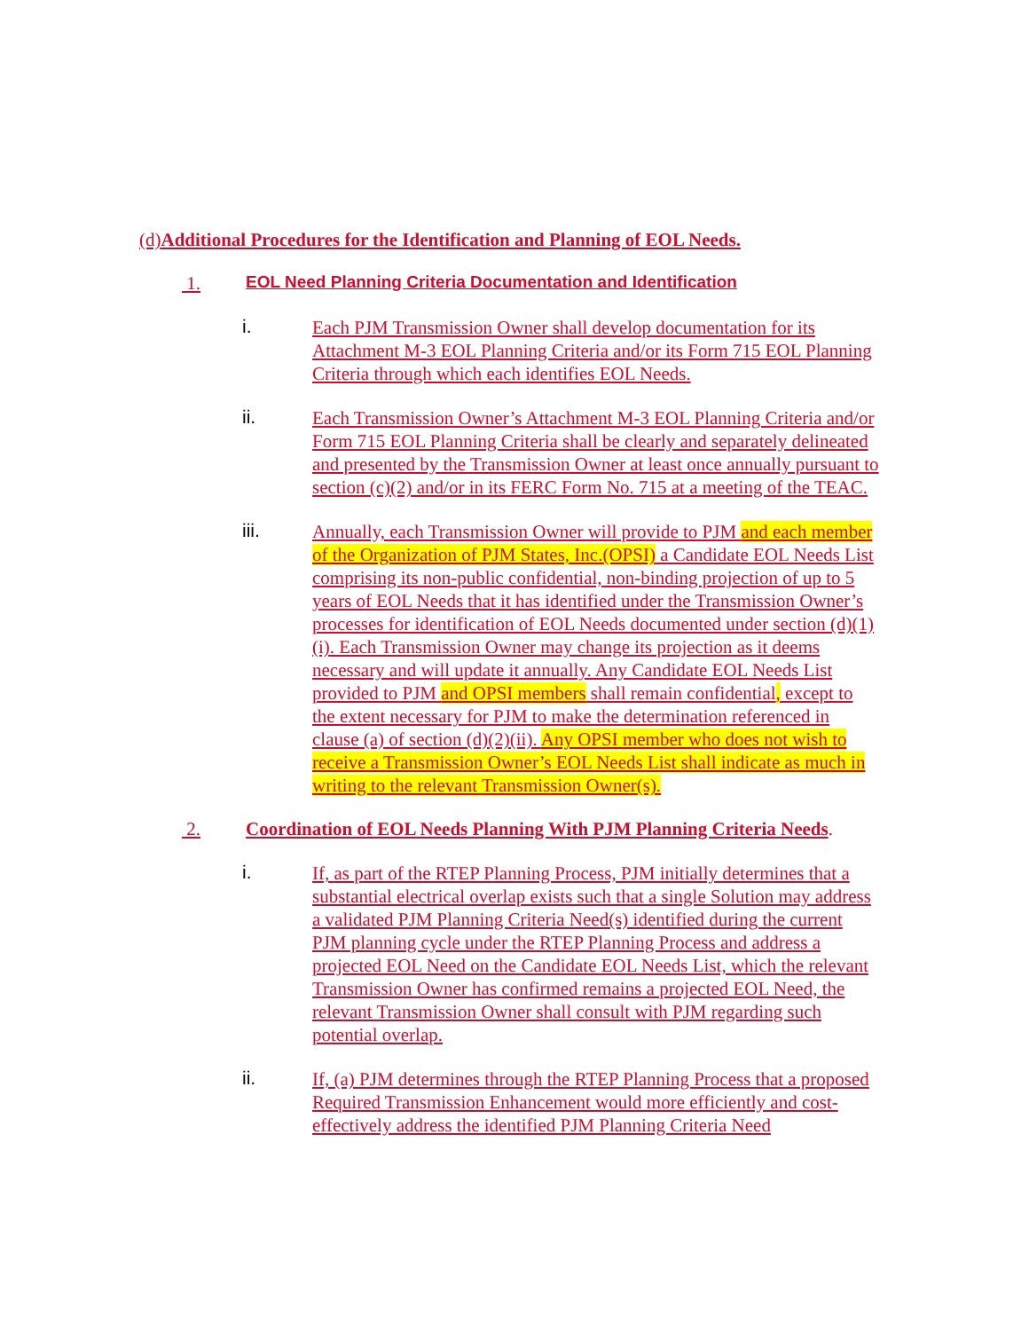(d) Additional Procedures for the Identification and Planning of EOL Needs.
1. EOL Need Planning Criteria Documentation and Identification
i.
Each PJM Transmission Owner shall develop documentation for its Attachment M-3 EOL Planning Criteria and/or its Form 715 EOL Planning Criteria through which each identifies EOL Needs.
ii.
Each Transmission Owner’s Attachment M-3 EOL Planning Criteria and/or Form 715 EOL Planning Criteria shall be clearly and separately delineated and presented by the Transmission Owner at least once annually pursuant to section (c)(2) and/or in its FERC Form No. 715 at a meeting of the TEAC.
iii.
Annually, each Transmission Owner will provide to PJM and each member of the Organization of PJM States, Inc.(OPSI) a Candidate EOL Needs List comprising its non-public confidential, non-binding projection of up to 5 years of EOL Needs that it has identified under the Transmission Owner’s processes for identification of EOL Needs documented under section (d)(1)(i). Each Transmission Owner may change its projection as it deems necessary and will update it annually. Any Candidate EOL Needs List provided to PJM and OPSI members shall remain confidential, except to the extent necessary for PJM to make the determination referenced in clause (a) of section (d)(2)(ii). Any OPSI member who does not wish to receive a Transmission Owner’s EOL Needs List shall indicate as much in writing to the relevant Transmission Owner(s).
2. Coordination of EOL Needs Planning With PJM Planning Criteria Needs.
i.
If, as part of the RTEP Planning Process, PJM initially determines that a substantial electrical overlap exists such that a single Solution may address a validated PJM Planning Criteria Need(s) identified during the current PJM planning cycle under the RTEP Planning Process and address a projected EOL Need on the Candidate EOL Needs List, which the relevant Transmission Owner has confirmed remains a projected EOL Need, the relevant Transmission Owner shall consult with PJM regarding such potential overlap.
ii.
If, (a) PJM determines through the RTEP Planning Process that a proposed Required Transmission Enhancement would more efficiently and cost- effectively address the identified PJM Planning Criteria Need